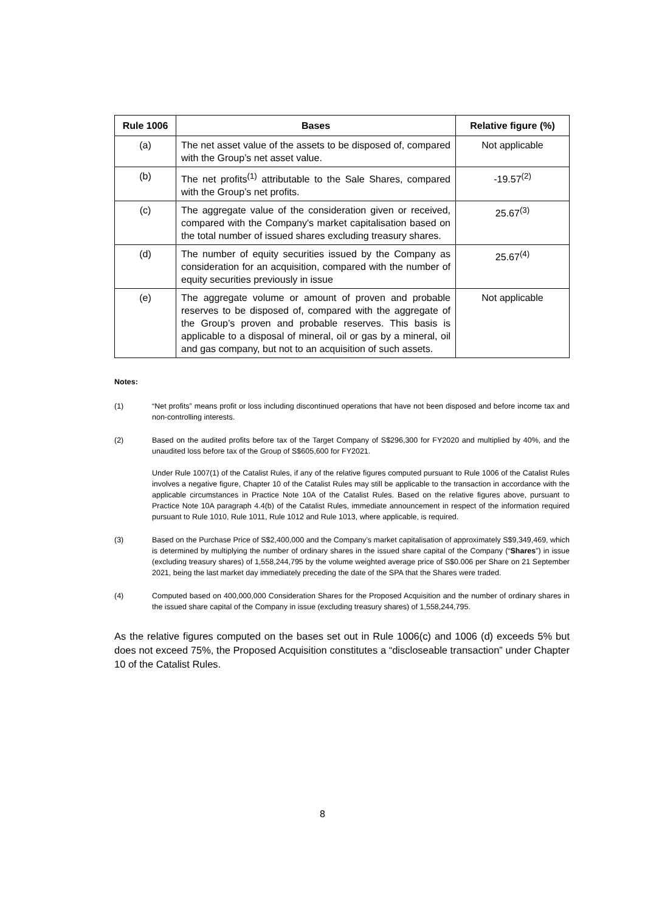| Rule 1006 | Bases | Relative figure (%) |
| --- | --- | --- |
| (a) | The net asset value of the assets to be disposed of, compared with the Group’s net asset value. | Not applicable |
| (b) | The net profits<sup>(1)</sup> attributable to the Sale Shares, compared with the Group’s net profits. | -19.57<sup>(2)</sup> |
| (c) | The aggregate value of the consideration given or received, compared with the Company's market capitalisation based on the total number of issued shares excluding treasury shares. | 25.67<sup>(3)</sup> |
| (d) | The number of equity securities issued by the Company as consideration for an acquisition, compared with the number of equity securities previously in issue | 25.67<sup>(4)</sup> |
| (e) | The aggregate volume or amount of proven and probable reserves to be disposed of, compared with the aggregate of the Group’s proven and probable reserves. This basis is applicable to a disposal of mineral, oil or gas by a mineral, oil and gas company, but not to an acquisition of such assets. | Not applicable |
Notes:
(1) “Net profits” means profit or loss including discontinued operations that have not been disposed and before income tax and non-controlling interests.
(2) Based on the audited profits before tax of the Target Company of S$296,300 for FY2020 and multiplied by 40%, and the unaudited loss before tax of the Group of S$605,600 for FY2021.
Under Rule 1007(1) of the Catalist Rules, if any of the relative figures computed pursuant to Rule 1006 of the Catalist Rules involves a negative figure, Chapter 10 of the Catalist Rules may still be applicable to the transaction in accordance with the applicable circumstances in Practice Note 10A of the Catalist Rules. Based on the relative figures above, pursuant to Practice Note 10A paragraph 4.4(b) of the Catalist Rules, immediate announcement in respect of the information required pursuant to Rule 1010, Rule 1011, Rule 1012 and Rule 1013, where applicable, is required.
(3) Based on the Purchase Price of S$2,400,000 and the Company’s market capitalisation of approximately S$9,349,469, which is determined by multiplying the number of ordinary shares in the issued share capital of the Company (“Shares”) in issue (excluding treasury shares) of 1,558,244,795 by the volume weighted average price of S$0.006 per Share on 21 September 2021, being the last market day immediately preceding the date of the SPA that the Shares were traded.
(4) Computed based on 400,000,000 Consideration Shares for the Proposed Acquisition and the number of ordinary shares in the issued share capital of the Company in issue (excluding treasury shares) of 1,558,244,795.
As the relative figures computed on the bases set out in Rule 1006(c) and 1006 (d) exceeds 5% but does not exceed 75%, the Proposed Acquisition constitutes a “discloseable transaction” under Chapter 10 of the Catalist Rules.
8